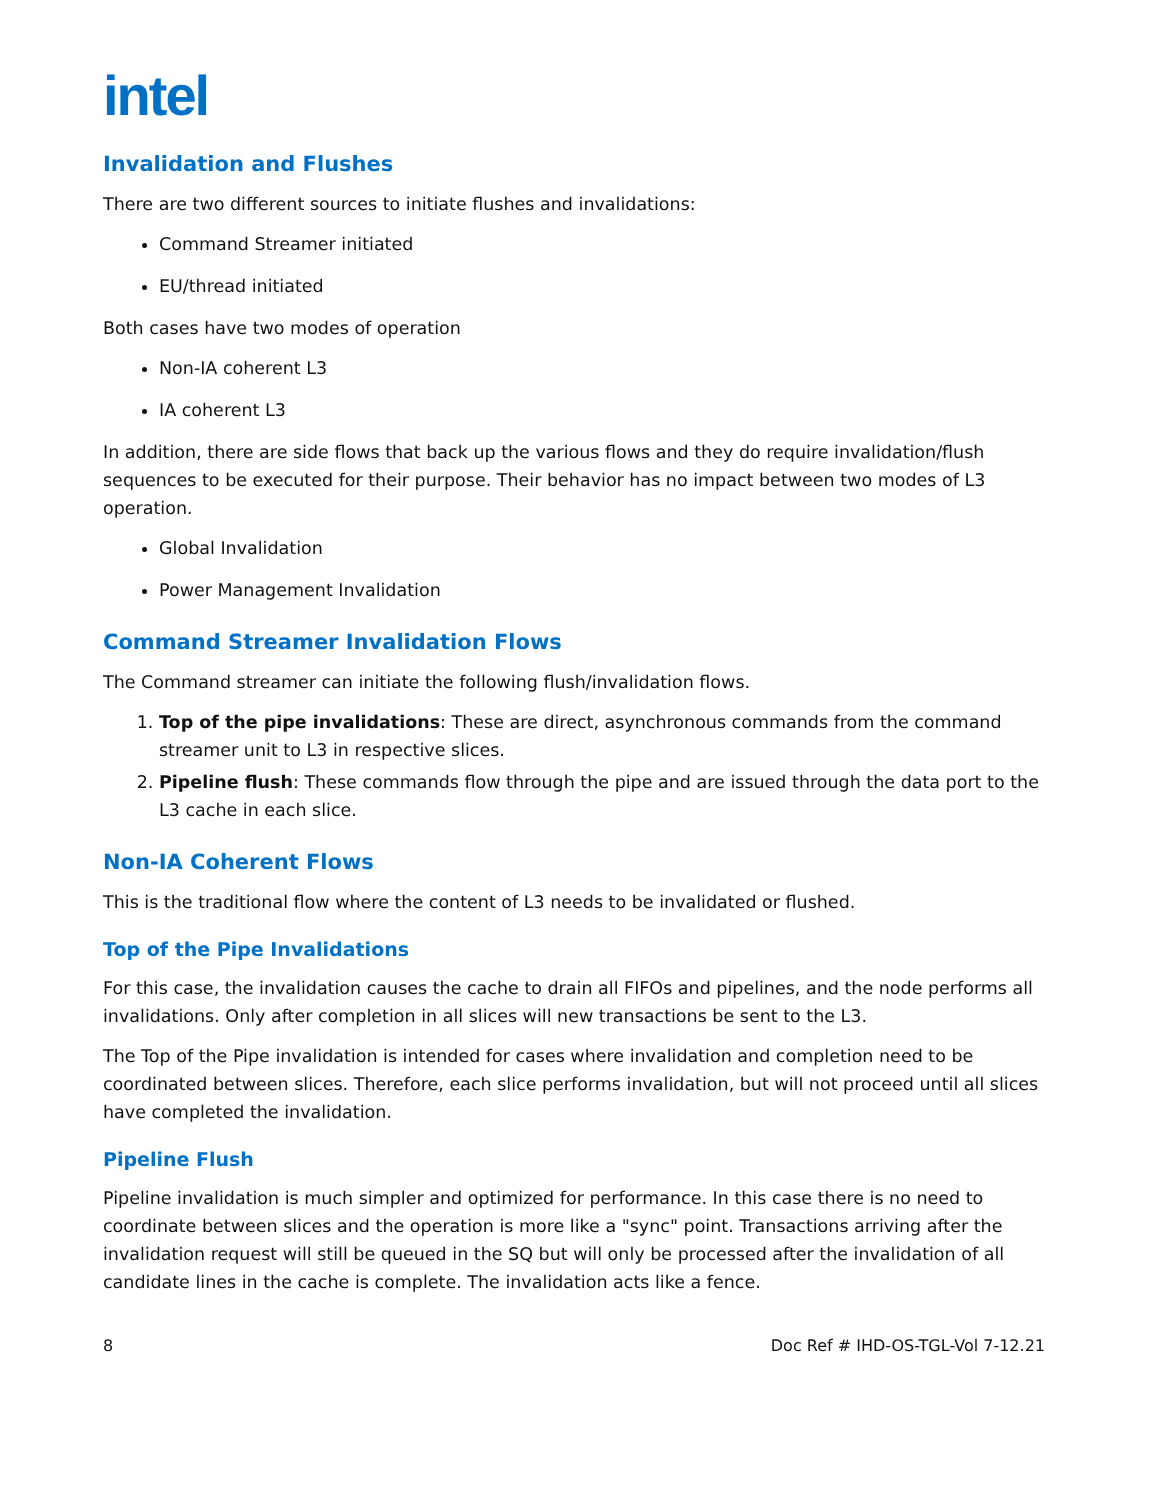intel
Invalidation and Flushes
There are two different sources to initiate flushes and invalidations:
Command Streamer initiated
EU/thread initiated
Both cases have two modes of operation
Non-IA coherent L3
IA coherent L3
In addition, there are side flows that back up the various flows and they do require invalidation/flush sequences to be executed for their purpose. Their behavior has no impact between two modes of L3 operation.
Global Invalidation
Power Management Invalidation
Command Streamer Invalidation Flows
The Command streamer can initiate the following flush/invalidation flows.
1. Top of the pipe invalidations: These are direct, asynchronous commands from the command streamer unit to L3 in respective slices.
2. Pipeline flush: These commands flow through the pipe and are issued through the data port to the L3 cache in each slice.
Non-IA Coherent Flows
This is the traditional flow where the content of L3 needs to be invalidated or flushed.
Top of the Pipe Invalidations
For this case, the invalidation causes the cache to drain all FIFOs and pipelines, and the node performs all invalidations. Only after completion in all slices will new transactions be sent to the L3.
The Top of the Pipe invalidation is intended for cases where invalidation and completion need to be coordinated between slices. Therefore, each slice performs invalidation, but will not proceed until all slices have completed the invalidation.
Pipeline Flush
Pipeline invalidation is much simpler and optimized for performance. In this case there is no need to coordinate between slices and the operation is more like a "sync" point. Transactions arriving after the invalidation request will still be queued in the SQ but will only be processed after the invalidation of all candidate lines in the cache is complete. The invalidation acts like a fence.
8 Doc Ref # IHD-OS-TGL-Vol 7-12.21